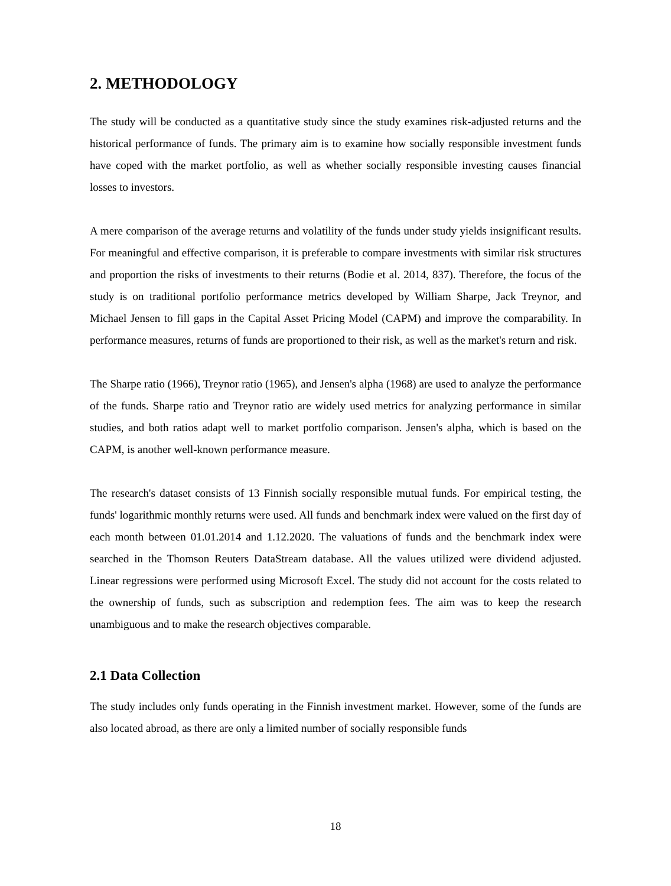2. METHODOLOGY
The study will be conducted as a quantitative study since the study examines risk-adjusted returns and the historical performance of funds. The primary aim is to examine how socially responsible investment funds have coped with the market portfolio, as well as whether socially responsible investing causes financial losses to investors.
A mere comparison of the average returns and volatility of the funds under study yields insignificant results. For meaningful and effective comparison, it is preferable to compare investments with similar risk structures and proportion the risks of investments to their returns (Bodie et al. 2014, 837). Therefore, the focus of the study is on traditional portfolio performance metrics developed by William Sharpe, Jack Treynor, and Michael Jensen to fill gaps in the Capital Asset Pricing Model (CAPM) and improve the comparability. In performance measures, returns of funds are proportioned to their risk, as well as the market's return and risk.
The Sharpe ratio (1966), Treynor ratio (1965), and Jensen's alpha (1968) are used to analyze the performance of the funds. Sharpe ratio and Treynor ratio are widely used metrics for analyzing performance in similar studies, and both ratios adapt well to market portfolio comparison. Jensen's alpha, which is based on the CAPM, is another well-known performance measure.
The research's dataset consists of 13 Finnish socially responsible mutual funds. For empirical testing, the funds' logarithmic monthly returns were used. All funds and benchmark index were valued on the first day of each month between 01.01.2014 and 1.12.2020. The valuations of funds and the benchmark index were searched in the Thomson Reuters DataStream database. All the values utilized were dividend adjusted. Linear regressions were performed using Microsoft Excel. The study did not account for the costs related to the ownership of funds, such as subscription and redemption fees. The aim was to keep the research unambiguous and to make the research objectives comparable.
2.1 Data Collection
The study includes only funds operating in the Finnish investment market. However, some of the funds are also located abroad, as there are only a limited number of socially responsible funds
18